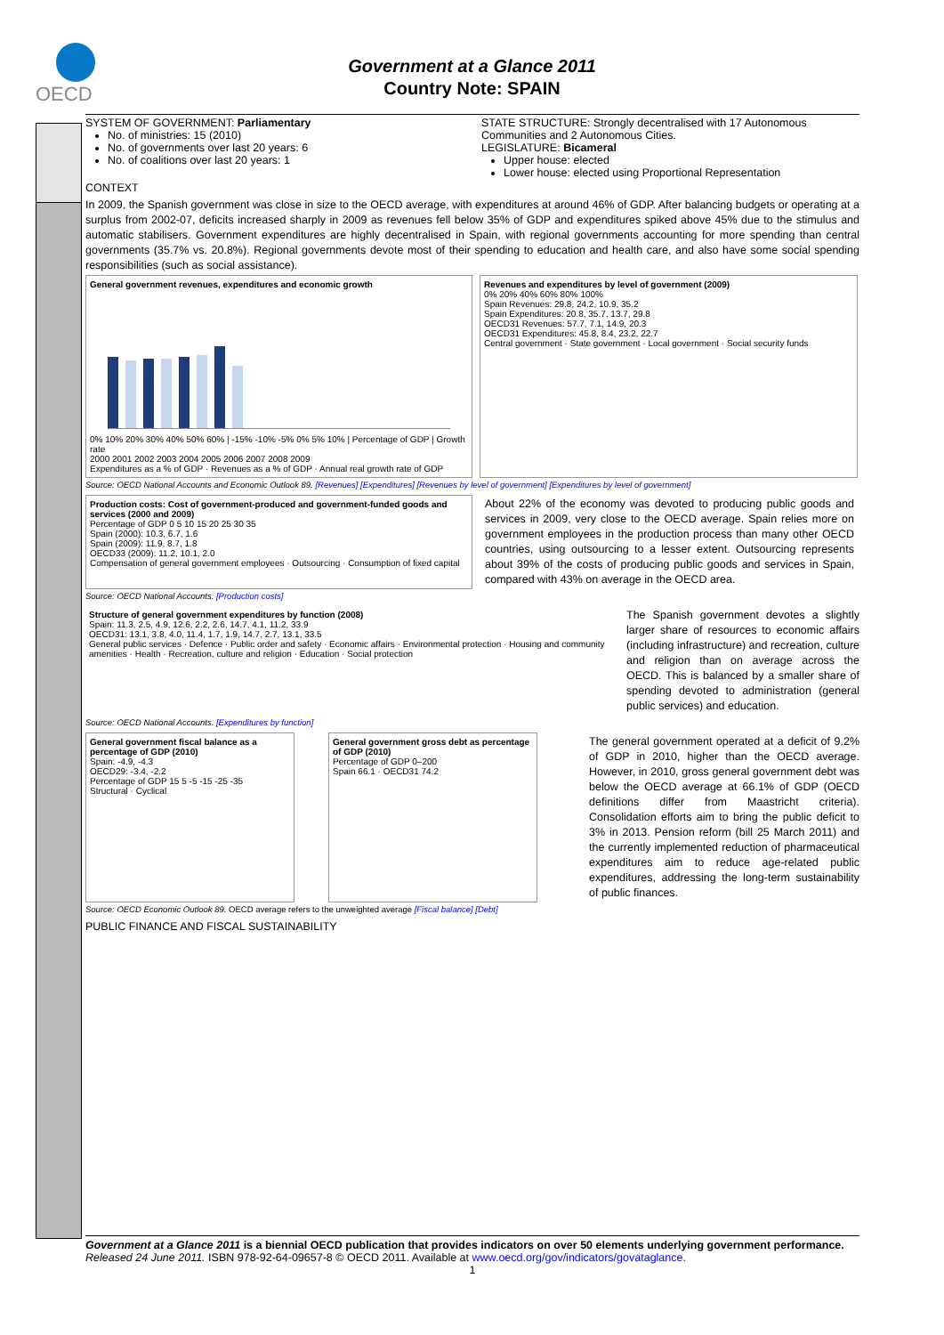OECD
Government at a Glance 2011
Country Note: SPAIN
SYSTEM OF GOVERNMENT: Parliamentary
No. of ministries: 15 (2010)
No. of governments over last 20 years: 6
No. of coalitions over last 20 years: 1
STATE STRUCTURE: Strongly decentralised with 17 Autonomous Communities and 2 Autonomous Cities.
LEGISLATURE: Bicameral
Upper house: elected
Lower house: elected using Proportional Representation
CONTEXT
In 2009, the Spanish government was close in size to the OECD average, with expenditures at around 46% of GDP. After balancing budgets or operating at a surplus from 2002-07, deficits increased sharply in 2009 as revenues fell below 35% of GDP and expenditures spiked above 45% due to the stimulus and automatic stabilisers. Government expenditures are highly decentralised in Spain, with regional governments accounting for more spending than central governments (35.7% vs. 20.8%). Regional governments devote most of their spending to education and health care, and also have some social spending responsibilities (such as social assistance).
General government revenues, expenditures and economic growth
0% 10% 20% 30% 40% 50% 60% | -15% -10% -5% 0% 5% 10% | Percentage of GDP | Growth rate
2000 2001 2002 2003 2004 2005 2006 2007 2008 2009
Expenditures as a % of GDP · Revenues as a % of GDP · Annual real growth rate of GDP
Revenues and expenditures by level of government (2009)
0% 20% 40% 60% 80% 100%
Spain Revenues: 29.8, 24.2, 10.9, 35.2
Spain Expenditures: 20.8, 35.7, 13.7, 29.8
OECD31 Revenues: 57.7, 7.1, 14.9, 20.3
OECD31 Expenditures: 45.8, 8.4, 23.2, 22.7
Central government · State government · Local government · Social security funds
Source: OECD National Accounts and Economic Outlook 89. [Revenues] [Expenditures] [Revenues by level of government] [Expenditures by level of government]
Production costs: Cost of government-produced and government-funded goods and services (2000 and 2009)
Percentage of GDP 0 5 10 15 20 25 30 35
Spain (2000): 10.3, 6.7, 1.6
Spain (2009): 11.9, 8.7, 1.8
OECD33 (2009): 11.2, 10.1, 2.0
Compensation of general government employees · Outsourcing · Consumption of fixed capital
About 22% of the economy was devoted to producing public goods and services in 2009, very close to the OECD average. Spain relies more on government employees in the production process than many other OECD countries, using outsourcing to a lesser extent. Outsourcing represents about 39% of the costs of producing public goods and services in Spain, compared with 43% on average in the OECD area.
Source: OECD National Accounts. [Production costs]
Structure of general government expenditures by function (2008)
Spain: 11.3, 2.5, 4.9, 12.6, 2.2, 2.6, 14.7, 4.1, 11.2, 33.9
OECD31: 13.1, 3.8, 4.0, 11.4, 1.7, 1.9, 14.7, 2.7, 13.1, 33.5
General public services · Defence · Public order and safety · Economic affairs · Environmental protection · Housing and community amenities · Health · Recreation, culture and religion · Education · Social protection
The Spanish government devotes a slightly larger share of resources to economic affairs (including infrastructure) and recreation, culture and religion than on average across the OECD. This is balanced by a smaller share of spending devoted to administration (general public services) and education.
Source: OECD National Accounts. [Expenditures by function]
General government fiscal balance as a percentage of GDP (2010)
Spain: -4.9, -4.3
OECD29: -3.4, -2.2
Percentage of GDP 15 5 -5 -15 -25 -35
Structural · Cyclical
General government gross debt as percentage of GDP (2010)
Percentage of GDP 0–200
Spain 66.1 · OECD31 74.2
The general government operated at a deficit of 9.2% of GDP in 2010, higher than the OECD average. However, in 2010, gross general government debt was below the OECD average at 66.1% of GDP (OECD definitions differ from Maastricht criteria). Consolidation efforts aim to bring the public deficit to 3% in 2013. Pension reform (bill 25 March 2011) and the currently implemented reduction of pharmaceutical expenditures aim to reduce age-related public expenditures, addressing the long-term sustainability of public finances.
Source: OECD Economic Outlook 89. OECD average refers to the unweighted average [Fiscal balance] [Debt]
PUBLIC FINANCE AND FISCAL SUSTAINABILITY
Government at a Glance 2011 is a biennial OECD publication that provides indicators on over 50 elements underlying government performance. Released 24 June 2011. ISBN 978-92-64-09657-8 © OECD 2011. Available at www.oecd.org/gov/indicators/govataglance.
1